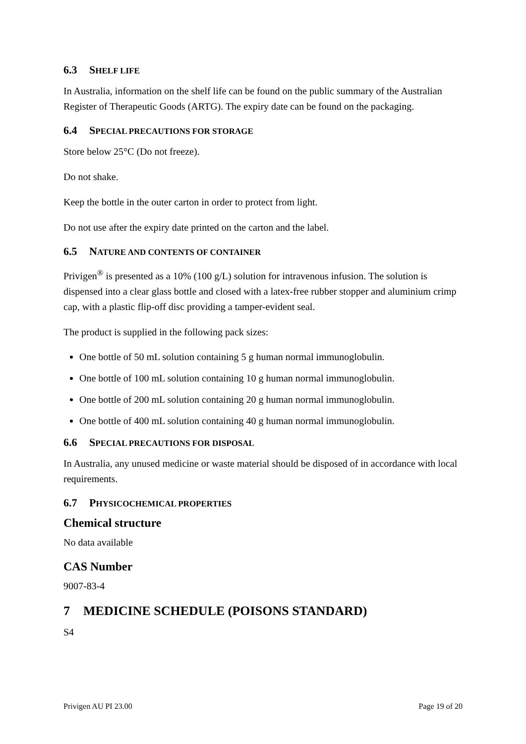6.3 SHELF LIFE
In Australia, information on the shelf life can be found on the public summary of the Australian Register of Therapeutic Goods (ARTG). The expiry date can be found on the packaging.
6.4 SPECIAL PRECAUTIONS FOR STORAGE
Store below 25°C (Do not freeze).
Do not shake.
Keep the bottle in the outer carton in order to protect from light.
Do not use after the expiry date printed on the carton and the label.
6.5 NATURE AND CONTENTS OF CONTAINER
Privigen<sup>®</sup> is presented as a 10% (100 g/L) solution for intravenous infusion. The solution is dispensed into a clear glass bottle and closed with a latex-free rubber stopper and aluminium crimp cap, with a plastic flip-off disc providing a tamper-evident seal.
The product is supplied in the following pack sizes:
One bottle of 50 mL solution containing 5 g human normal immunoglobulin.
One bottle of 100 mL solution containing 10 g human normal immunoglobulin.
One bottle of 200 mL solution containing 20 g human normal immunoglobulin.
One bottle of 400 mL solution containing 40 g human normal immunoglobulin.
6.6 SPECIAL PRECAUTIONS FOR DISPOSAL
In Australia, any unused medicine or waste material should be disposed of in accordance with local requirements.
6.7 PHYSICOCHEMICAL PROPERTIES
Chemical structure
No data available
CAS Number
9007-83-4
7 MEDICINE SCHEDULE (POISONS STANDARD)
S4
Privigen AU PI 23.00 Page 19 of 20